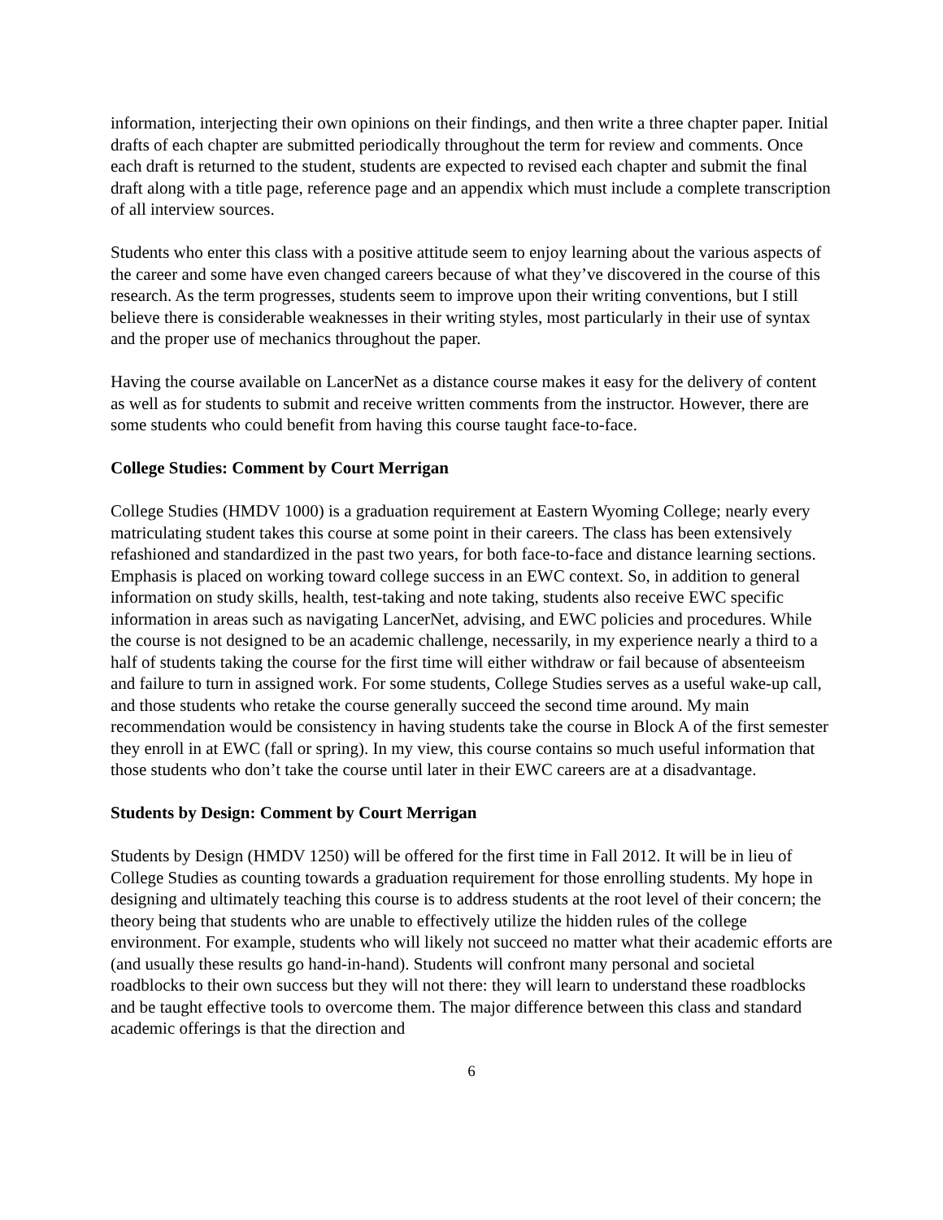information, interjecting their own opinions on their findings, and then write a three chapter paper. Initial drafts of each chapter are submitted periodically throughout the term for review and comments. Once each draft is returned to the student, students are expected to revised each chapter and submit the final draft along with a title page, reference page and an appendix which must include a complete transcription of all interview sources.
Students who enter this class with a positive attitude seem to enjoy learning about the various aspects of the career and some have even changed careers because of what they’ve discovered in the course of this research. As the term progresses, students seem to improve upon their writing conventions, but I still believe there is considerable weaknesses in their writing styles, most particularly in their use of syntax and the proper use of mechanics throughout the paper.
Having the course available on LancerNet as a distance course makes it easy for the delivery of content as well as for students to submit and receive written comments from the instructor. However, there are some students who could benefit from having this course taught face-to-face.
College Studies: Comment by Court Merrigan
College Studies (HMDV 1000) is a graduation requirement at Eastern Wyoming College; nearly every matriculating student takes this course at some point in their careers. The class has been extensively refashioned and standardized in the past two years, for both face-to-face and distance learning sections. Emphasis is placed on working toward college success in an EWC context. So, in addition to general information on study skills, health, test-taking and note taking, students also receive EWC specific information in areas such as navigating LancerNet, advising, and EWC policies and procedures. While the course is not designed to be an academic challenge, necessarily, in my experience nearly a third to a half of students taking the course for the first time will either withdraw or fail because of absenteeism and failure to turn in assigned work. For some students, College Studies serves as a useful wake-up call, and those students who retake the course generally succeed the second time around. My main recommendation would be consistency in having students take the course in Block A of the first semester they enroll in at EWC (fall or spring). In my view, this course contains so much useful information that those students who don’t take the course until later in their EWC careers are at a disadvantage.
Students by Design: Comment by Court Merrigan
Students by Design (HMDV 1250) will be offered for the first time in Fall 2012. It will be in lieu of College Studies as counting towards a graduation requirement for those enrolling students. My hope in designing and ultimately teaching this course is to address students at the root level of their concern; the theory being that students who are unable to effectively utilize the hidden rules of the college environment. For example, students who will likely not succeed no matter what their academic efforts are (and usually these results go hand-in-hand). Students will confront many personal and societal roadblocks to their own success but they will not there: they will learn to understand these roadblocks and be taught effective tools to overcome them. The major difference between this class and standard academic offerings is that the direction and
6